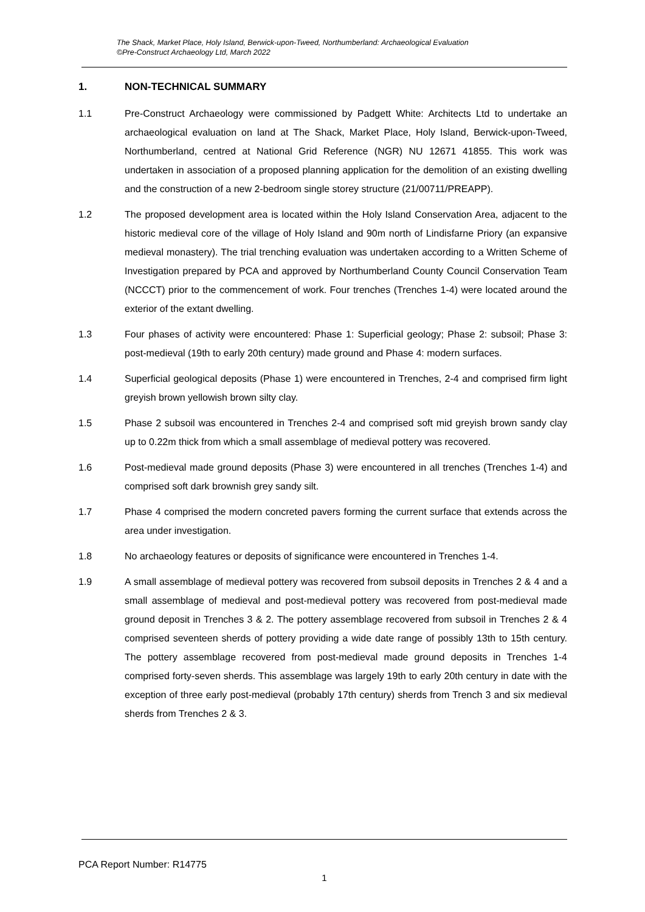The Shack, Market Place, Holy Island, Berwick-upon-Tweed, Northumberland: Archaeological Evaluation
©Pre-Construct Archaeology Ltd, March 2022
1. NON-TECHNICAL SUMMARY
1.1 Pre-Construct Archaeology were commissioned by Padgett White: Architects Ltd to undertake an archaeological evaluation on land at The Shack, Market Place, Holy Island, Berwick-upon-Tweed, Northumberland, centred at National Grid Reference (NGR) NU 12671 41855. This work was undertaken in association of a proposed planning application for the demolition of an existing dwelling and the construction of a new 2-bedroom single storey structure (21/00711/PREAPP).
1.2 The proposed development area is located within the Holy Island Conservation Area, adjacent to the historic medieval core of the village of Holy Island and 90m north of Lindisfarne Priory (an expansive medieval monastery). The trial trenching evaluation was undertaken according to a Written Scheme of Investigation prepared by PCA and approved by Northumberland County Council Conservation Team (NCCCT) prior to the commencement of work. Four trenches (Trenches 1-4) were located around the exterior of the extant dwelling.
1.3 Four phases of activity were encountered: Phase 1: Superficial geology; Phase 2: subsoil; Phase 3: post-medieval (19th to early 20th century) made ground and Phase 4: modern surfaces.
1.4 Superficial geological deposits (Phase 1) were encountered in Trenches, 2-4 and comprised firm light greyish brown yellowish brown silty clay.
1.5 Phase 2 subsoil was encountered in Trenches 2-4 and comprised soft mid greyish brown sandy clay up to 0.22m thick from which a small assemblage of medieval pottery was recovered.
1.6 Post-medieval made ground deposits (Phase 3) were encountered in all trenches (Trenches 1-4) and comprised soft dark brownish grey sandy silt.
1.7 Phase 4 comprised the modern concreted pavers forming the current surface that extends across the area under investigation.
1.8 No archaeology features or deposits of significance were encountered in Trenches 1-4.
1.9 A small assemblage of medieval pottery was recovered from subsoil deposits in Trenches 2 & 4 and a small assemblage of medieval and post-medieval pottery was recovered from post-medieval made ground deposit in Trenches 3 & 2. The pottery assemblage recovered from subsoil in Trenches 2 & 4 comprised seventeen sherds of pottery providing a wide date range of possibly 13th to 15th century. The pottery assemblage recovered from post-medieval made ground deposits in Trenches 1-4 comprised forty-seven sherds. This assemblage was largely 19th to early 20th century in date with the exception of three early post-medieval (probably 17th century) sherds from Trench 3 and six medieval sherds from Trenches 2 & 3.
PCA Report Number: R14775
1